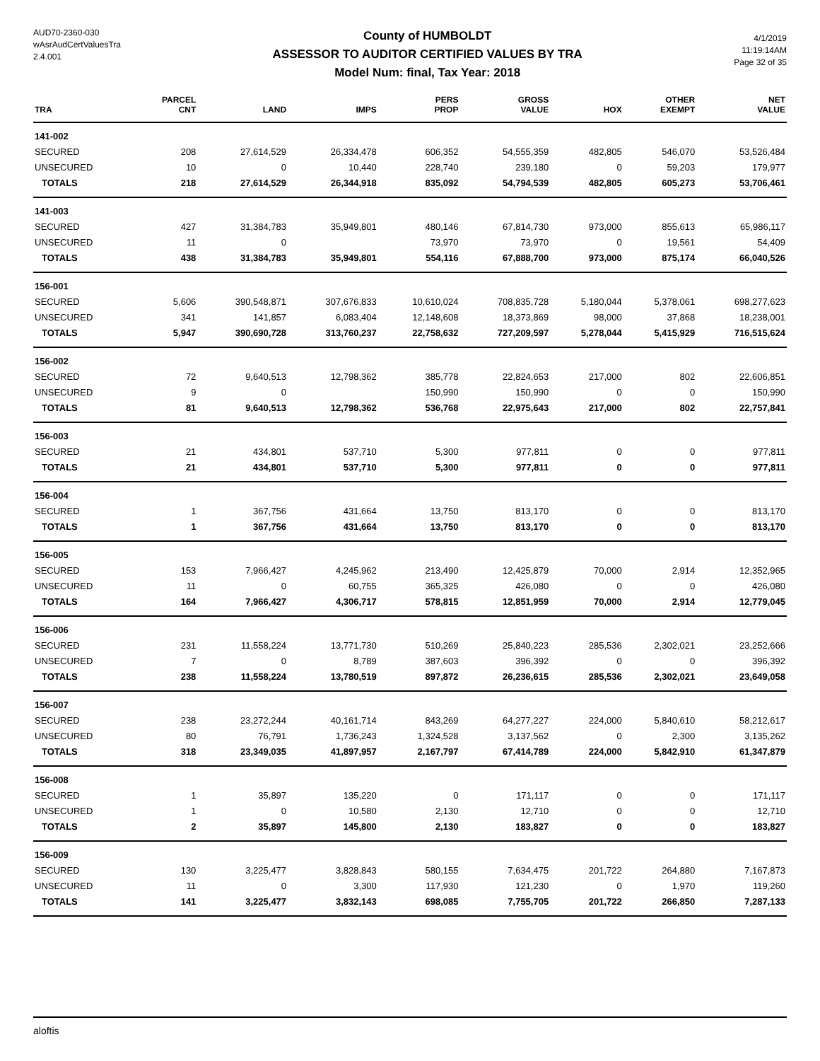AUD70-2360-030
wAsrAudCertValuesTra
2.4.001
County of HUMBOLDT
ASSESSOR TO AUDITOR CERTIFIED VALUES BY TRA
Model Num: final, Tax Year: 2018
4/1/2019
11:19:14AM
Page 32 of 35
| TRA | PARCEL CNT | LAND | IMPS | PERS PROP | GROSS VALUE | HOX | OTHER EXEMPT | NET VALUE |
| --- | --- | --- | --- | --- | --- | --- | --- | --- |
| 141-002 | | | | | | | | |
| SECURED | 208 | 27,614,529 | 26,334,478 | 606,352 | 54,555,359 | 482,805 | 546,070 | 53,526,484 |
| UNSECURED | 10 | 0 | 10,440 | 228,740 | 239,180 | 0 | 59,203 | 179,977 |
| TOTALS | 218 | 27,614,529 | 26,344,918 | 835,092 | 54,794,539 | 482,805 | 605,273 | 53,706,461 |
| 141-003 | | | | | | | | |
| SECURED | 427 | 31,384,783 | 35,949,801 | 480,146 | 67,814,730 | 973,000 | 855,613 | 65,986,117 |
| UNSECURED | 11 | 0 | | 73,970 | 73,970 | 0 | 19,561 | 54,409 |
| TOTALS | 438 | 31,384,783 | 35,949,801 | 554,116 | 67,888,700 | 973,000 | 875,174 | 66,040,526 |
| 156-001 | | | | | | | | |
| SECURED | 5,606 | 390,548,871 | 307,676,833 | 10,610,024 | 708,835,728 | 5,180,044 | 5,378,061 | 698,277,623 |
| UNSECURED | 341 | 141,857 | 6,083,404 | 12,148,608 | 18,373,869 | 98,000 | 37,868 | 18,238,001 |
| TOTALS | 5,947 | 390,690,728 | 313,760,237 | 22,758,632 | 727,209,597 | 5,278,044 | 5,415,929 | 716,515,624 |
| 156-002 | | | | | | | | |
| SECURED | 72 | 9,640,513 | 12,798,362 | 385,778 | 22,824,653 | 217,000 | 802 | 22,606,851 |
| UNSECURED | 9 | 0 | | 150,990 | 150,990 | 0 | 0 | 150,990 |
| TOTALS | 81 | 9,640,513 | 12,798,362 | 536,768 | 22,975,643 | 217,000 | 802 | 22,757,841 |
| 156-003 | | | | | | | | |
| SECURED | 21 | 434,801 | 537,710 | 5,300 | 977,811 | 0 | 0 | 977,811 |
| TOTALS | 21 | 434,801 | 537,710 | 5,300 | 977,811 | 0 | 0 | 977,811 |
| 156-004 | | | | | | | | |
| SECURED | 1 | 367,756 | 431,664 | 13,750 | 813,170 | 0 | 0 | 813,170 |
| TOTALS | 1 | 367,756 | 431,664 | 13,750 | 813,170 | 0 | 0 | 813,170 |
| 156-005 | | | | | | | | |
| SECURED | 153 | 7,966,427 | 4,245,962 | 213,490 | 12,425,879 | 70,000 | 2,914 | 12,352,965 |
| UNSECURED | 11 | 0 | 60,755 | 365,325 | 426,080 | 0 | 0 | 426,080 |
| TOTALS | 164 | 7,966,427 | 4,306,717 | 578,815 | 12,851,959 | 70,000 | 2,914 | 12,779,045 |
| 156-006 | | | | | | | | |
| SECURED | 231 | 11,558,224 | 13,771,730 | 510,269 | 25,840,223 | 285,536 | 2,302,021 | 23,252,666 |
| UNSECURED | 7 | 0 | 8,789 | 387,603 | 396,392 | 0 | 0 | 396,392 |
| TOTALS | 238 | 11,558,224 | 13,780,519 | 897,872 | 26,236,615 | 285,536 | 2,302,021 | 23,649,058 |
| 156-007 | | | | | | | | |
| SECURED | 238 | 23,272,244 | 40,161,714 | 843,269 | 64,277,227 | 224,000 | 5,840,610 | 58,212,617 |
| UNSECURED | 80 | 76,791 | 1,736,243 | 1,324,528 | 3,137,562 | 0 | 2,300 | 3,135,262 |
| TOTALS | 318 | 23,349,035 | 41,897,957 | 2,167,797 | 67,414,789 | 224,000 | 5,842,910 | 61,347,879 |
| 156-008 | | | | | | | | |
| SECURED | 1 | 35,897 | 135,220 | 0 | 171,117 | 0 | 0 | 171,117 |
| UNSECURED | 1 | 0 | 10,580 | 2,130 | 12,710 | 0 | 0 | 12,710 |
| TOTALS | 2 | 35,897 | 145,800 | 2,130 | 183,827 | 0 | 0 | 183,827 |
| 156-009 | | | | | | | | |
| SECURED | 130 | 3,225,477 | 3,828,843 | 580,155 | 7,634,475 | 201,722 | 264,880 | 7,167,873 |
| UNSECURED | 11 | 0 | 3,300 | 117,930 | 121,230 | 0 | 1,970 | 119,260 |
| TOTALS | 141 | 3,225,477 | 3,832,143 | 698,085 | 7,755,705 | 201,722 | 266,850 | 7,287,133 |
aloftis